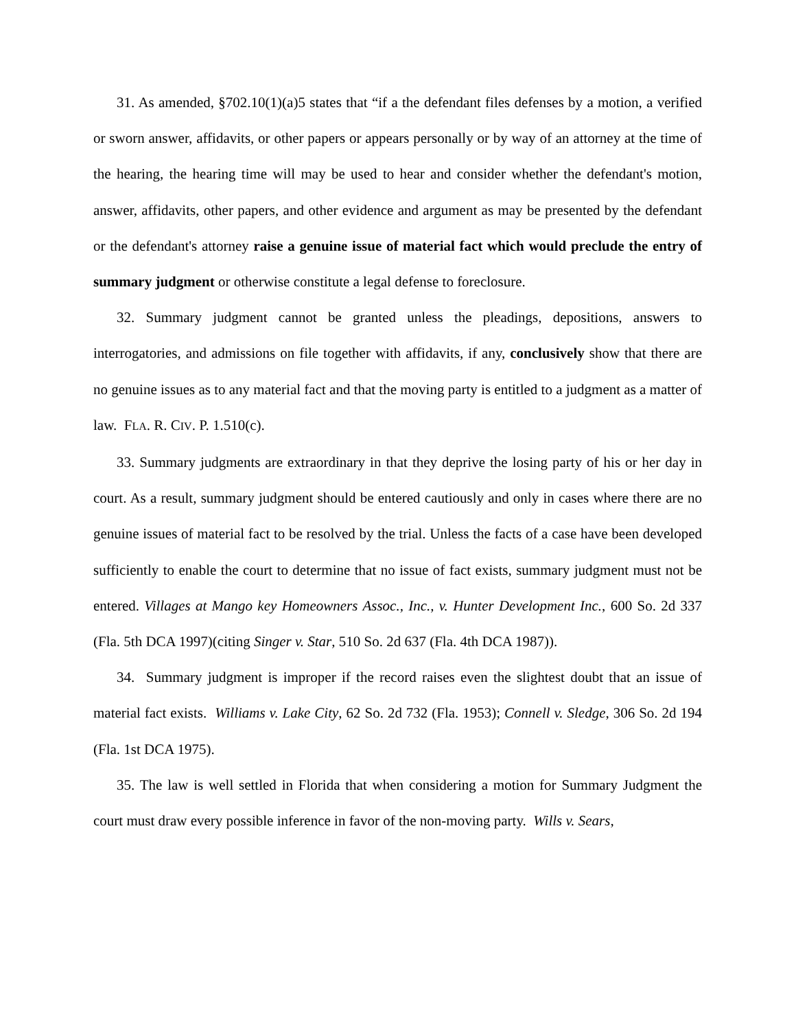31. As amended, §702.10(1)(a)5 states that “if a the defendant files defenses by a motion, a verified or sworn answer, affidavits, or other papers or appears personally or by way of an attorney at the time of the hearing, the hearing time will may be used to hear and consider whether the defendant's motion, answer, affidavits, other papers, and other evidence and argument as may be presented by the defendant or the defendant's attorney raise a genuine issue of material fact which would preclude the entry of summary judgment or otherwise constitute a legal defense to foreclosure.
32. Summary judgment cannot be granted unless the pleadings, depositions, answers to interrogatories, and admissions on file together with affidavits, if any, conclusively show that there are no genuine issues as to any material fact and that the moving party is entitled to a judgment as a matter of law. FLA. R. CIV. P. 1.510(c).
33. Summary judgments are extraordinary in that they deprive the losing party of his or her day in court. As a result, summary judgment should be entered cautiously and only in cases where there are no genuine issues of material fact to be resolved by the trial. Unless the facts of a case have been developed sufficiently to enable the court to determine that no issue of fact exists, summary judgment must not be entered. Villages at Mango key Homeowners Assoc., Inc., v. Hunter Development Inc., 600 So. 2d 337 (Fla. 5th DCA 1997)(citing Singer v. Star, 510 So. 2d 637 (Fla. 4th DCA 1987)).
34. Summary judgment is improper if the record raises even the slightest doubt that an issue of material fact exists. Williams v. Lake City, 62 So. 2d 732 (Fla. 1953); Connell v. Sledge, 306 So. 2d 194 (Fla. 1st DCA 1975).
35. The law is well settled in Florida that when considering a motion for Summary Judgment the court must draw every possible inference in favor of the non-moving party. Wills v. Sears,